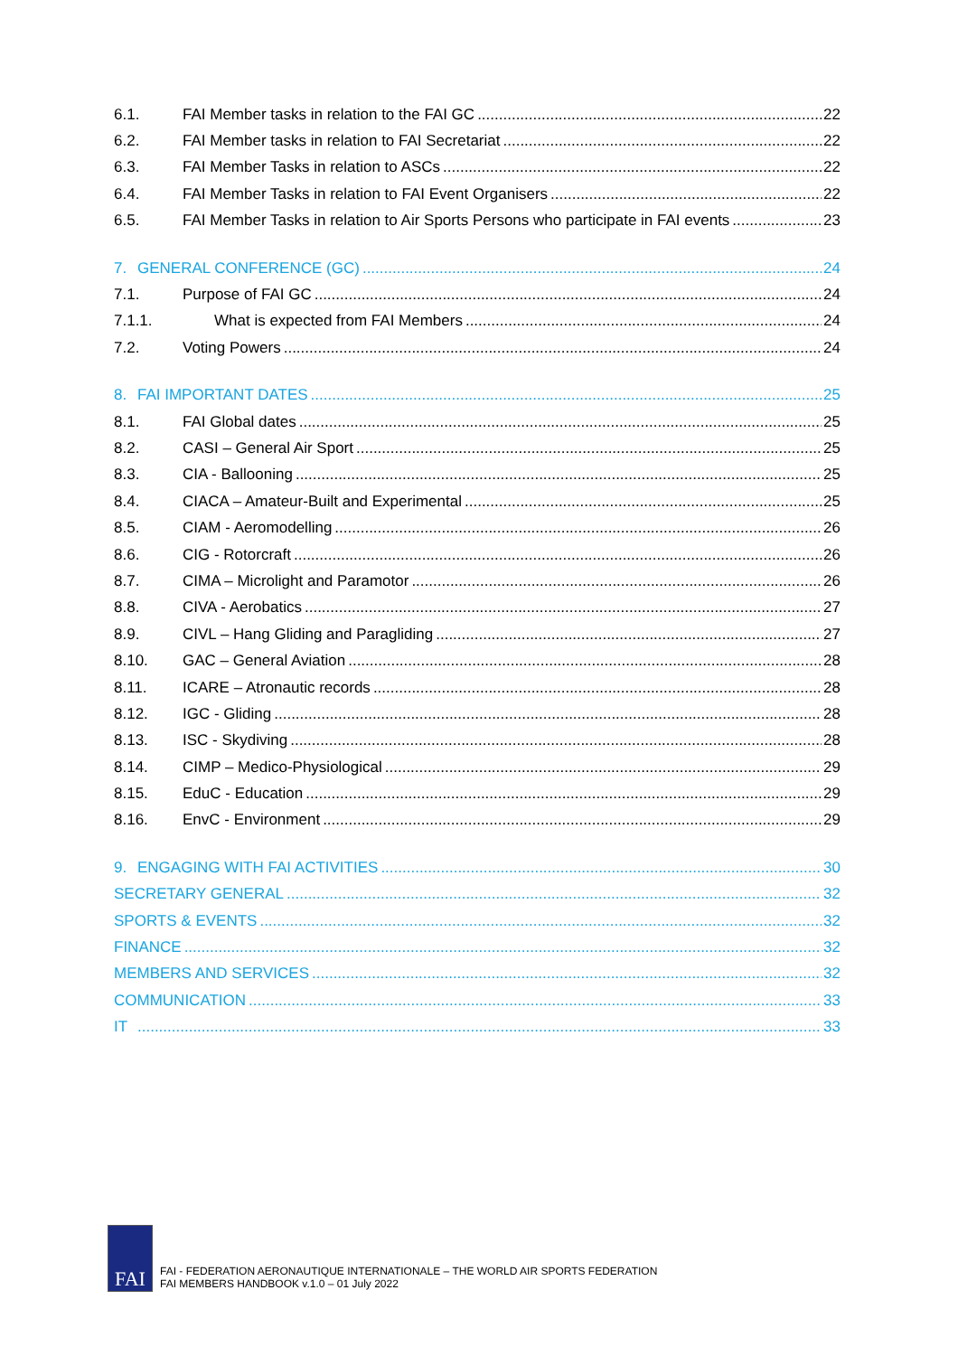6.1. FAI Member tasks in relation to the FAI GC 22
6.2. FAI Member tasks in relation to FAI Secretariat 22
6.3. FAI Member Tasks in relation to ASCs 22
6.4. FAI Member Tasks in relation to FAI Event Organisers 22
6.5. FAI Member Tasks in relation to Air Sports Persons who participate in FAI events 23
7. GENERAL CONFERENCE (GC) 24
7.1. Purpose of FAI GC 24
7.1.1. What is expected from FAI Members 24
7.2. Voting Powers 24
8. FAI IMPORTANT DATES 25
8.1. FAI Global dates 25
8.2. CASI – General Air Sport 25
8.3. CIA - Ballooning 25
8.4. CIACA – Amateur-Built and Experimental 25
8.5. CIAM - Aeromodelling 26
8.6. CIG - Rotorcraft 26
8.7. CIMA – Microlight and Paramotor 26
8.8. CIVA - Aerobatics 27
8.9. CIVL – Hang Gliding and Paragliding 27
8.10. GAC – General Aviation 28
8.11. ICARE – Atronautic records 28
8.12. IGC - Gliding 28
8.13. ISC - Skydiving 28
8.14. CIMP – Medico-Physiological 29
8.15. EduC - Education 29
8.16. EnvC - Environment 29
9. ENGAGING WITH FAI ACTIVITIES 30
SECRETARY GENERAL 32
SPORTS & EVENTS 32
FINANCE 32
MEMBERS AND SERVICES 32
COMMUNICATION 33
IT 33
FAI
FAI - FEDERATION AERONAUTIQUE INTERNATIONALE – THE WORLD AIR SPORTS FEDERATION
FAI MEMBERS HANDBOOK v.1.0 – 01 July 2022